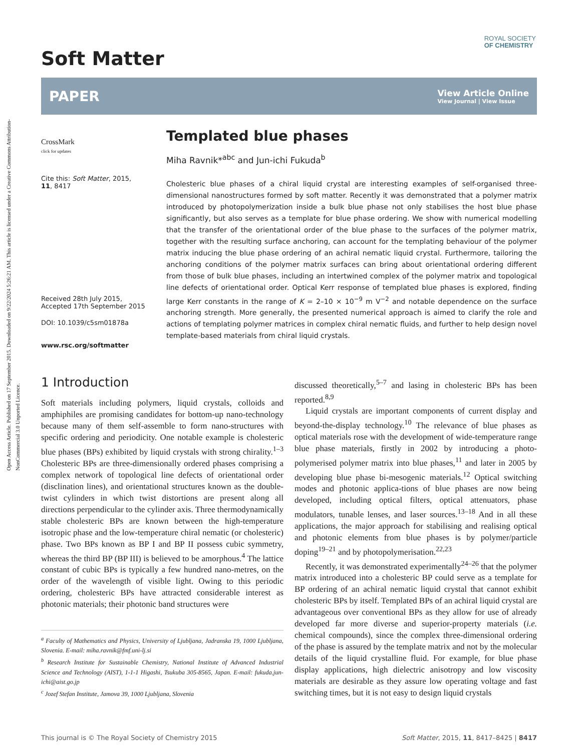Open Access Article. Published on 17 September 2015. Downloaded on 9/22/2024 5:26:21 AM. This article is licensed under a Creative Commons Attribution-NonCommercial 3.0 Unported Licence.
ROYAL SOCIETY
OF CHEMISTRY
Soft Matter
PAPER View Article Online
View Journal | View Issue
CrossMark
click for updates
Cite this: Soft Matter, 2015,
11, 8417
Received 28th July 2015,
Accepted 17th September 2015
DOI: 10.1039/c5sm01878a
www.rsc.org/softmatter
Templated blue phases
Miha Ravnik*<sup>abc</sup> and Jun-ichi Fukuda<sup>b</sup>
Cholesteric blue phases of a chiral liquid crystal are interesting examples of self-organised three-dimensional nanostructures formed by soft matter. Recently it was demonstrated that a polymer matrix introduced by photopolymerization inside a bulk blue phase not only stabilises the host blue phase significantly, but also serves as a template for blue phase ordering. We show with numerical modelling that the transfer of the orientational order of the blue phase to the surfaces of the polymer matrix, together with the resulting surface anchoring, can account for the templating behaviour of the polymer matrix inducing the blue phase ordering of an achiral nematic liquid crystal. Furthermore, tailoring the anchoring conditions of the polymer matrix surfaces can bring about orientational ordering different from those of bulk blue phases, including an intertwined complex of the polymer matrix and topological line defects of orientational order. Optical Kerr response of templated blue phases is explored, finding large Kerr constants in the range of K = 2–10 × 10<sup>−9</sup> m V<sup>−2</sup> and notable dependence on the surface anchoring strength. More generally, the presented numerical approach is aimed to clarify the role and actions of templating polymer matrices in complex chiral nematic fluids, and further to help design novel template-based materials from chiral liquid crystals.
1 Introduction
Soft materials including polymers, liquid crystals, colloids and amphiphiles are promising candidates for bottom-up nano-technology because many of them self-assemble to form nano-structures with specific ordering and periodicity. One notable example is cholesteric blue phases (BPs) exhibited by liquid crystals with strong chirality.<sup>1–3</sup> Cholesteric BPs are three-dimensionally ordered phases comprising a complex network of topological line defects of orientational order (disclination lines), and orientational structures known as the double-twist cylinders in which twist distortions are present along all directions perpendicular to the cylinder axis. Three thermodynamically stable cholesteric BPs are known between the high-temperature isotropic phase and the low-temperature chiral nematic (or cholesteric) phase. Two BPs known as BP I and BP II possess cubic symmetry, whereas the third BP (BP III) is believed to be amorphous.<sup>4</sup> The lattice constant of cubic BPs is typically a few hundred nano-metres, on the order of the wavelength of visible light. Owing to this periodic ordering, cholesteric BPs have attracted considerable interest as photonic materials; their photonic band structures were
<sup>a</sup> Faculty of Mathematics and Physics, University of Ljubljana, Jadranska 19, 1000 Ljubljana, Slovenia. E-mail: miha.ravnik@fmf.uni-lj.si
<sup>b</sup> Research Institute for Sustainable Chemistry, National Institute of Advanced Industrial Science and Technology (AIST), 1-1-1 Higashi, Tsukuba 305-8565, Japan. E-mail: fukuda.jun-ichi@aist.go.jp
<sup>c</sup> Jozef Stefan Institute, Jamova 39, 1000 Ljubljana, Slovenia
discussed theoretically,<sup>5–7</sup> and lasing in cholesteric BPs has been reported.<sup>8,9</sup>
Liquid crystals are important components of current display and beyond-the-display technology.<sup>10</sup> The relevance of blue phases as optical materials rose with the development of wide-temperature range blue phase materials, firstly in 2002 by introducing a photo-polymerised polymer matrix into blue phases,<sup>11</sup> and later in 2005 by developing blue phase bi-mesogenic materials.<sup>12</sup> Optical switching modes and photonic applica-tions of blue phases are now being developed, including optical filters, optical attenuators, phase modulators, tunable lenses, and laser sources.<sup>13–18</sup> And in all these applications, the major approach for stabilising and realising optical and photonic elements from blue phases is by polymer/particle doping<sup>19–21</sup> and by photopolymerisation.<sup>22,23</sup>
Recently, it was demonstrated experimentally<sup>24–26</sup> that the polymer matrix introduced into a cholesteric BP could serve as a template for BP ordering of an achiral nematic liquid crystal that cannot exhibit cholesteric BPs by itself. Templated BPs of an achiral liquid crystal are advantageous over conventional BPs as they allow for use of already developed far more diverse and superior-property materials (i.e. chemical compounds), since the complex three-dimensional ordering of the phase is assured by the template matrix and not by the molecular details of the liquid crystalline fluid. For example, for blue phase display applications, high dielectric anisotropy and low viscosity materials are desirable as they assure low operating voltage and fast switching times, but it is not easy to design liquid crystals
This journal is © The Royal Society of Chemistry 2015 Soft Matter, 2015, 11, 8417–8425 | 8417